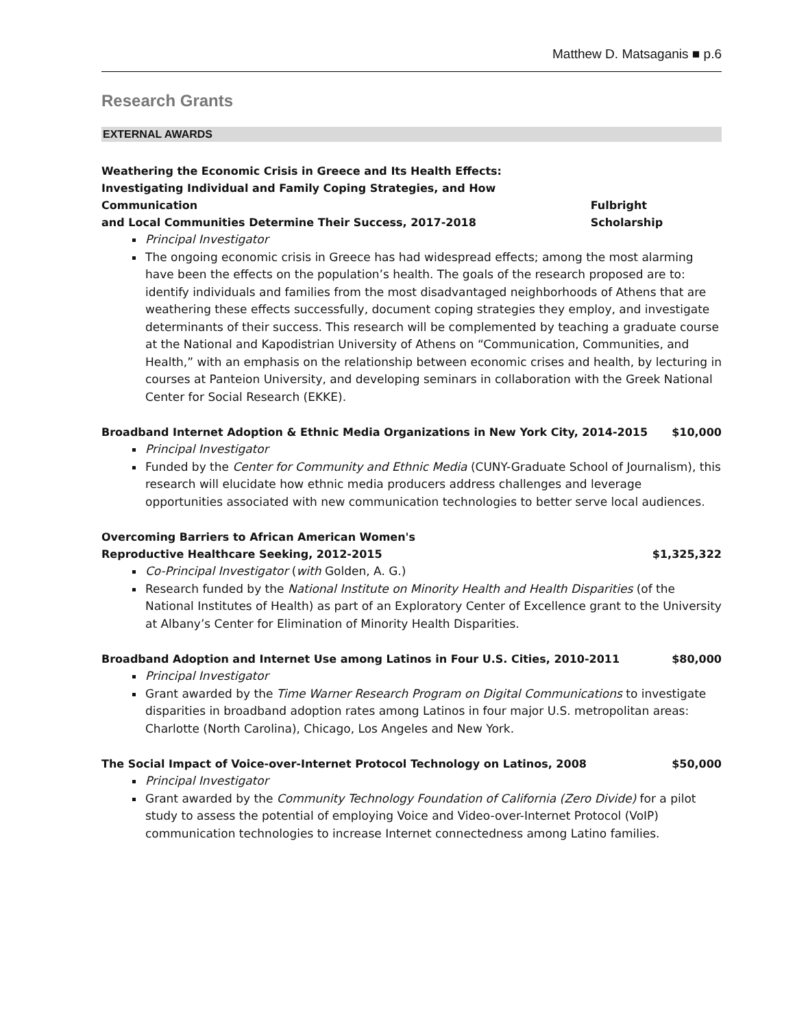Matthew D. Matsaganis ■ p.6
Research Grants
EXTERNAL AWARDS
Weathering the Economic Crisis in Greece and Its Health Effects:
Investigating Individual and Family Coping Strategies, and How Communication
and Local Communities Determine Their Success, 2017-2018 Fulbright Scholarship
Principal Investigator
The ongoing economic crisis in Greece has had widespread effects; among the most alarming have been the effects on the population’s health. The goals of the research proposed are to: identify individuals and families from the most disadvantaged neighborhoods of Athens that are weathering these effects successfully, document coping strategies they employ, and investigate determinants of their success. This research will be complemented by teaching a graduate course at the National and Kapodistrian University of Athens on “Communication, Communities, and Health,” with an emphasis on the relationship between economic crises and health, by lecturing in courses at Panteion University, and developing seminars in collaboration with the Greek National Center for Social Research (EKKE).
Broadband Internet Adoption & Ethnic Media Organizations in New York City, 2014-2015 $10,000
Principal Investigator
Funded by the Center for Community and Ethnic Media (CUNY-Graduate School of Journalism), this research will elucidate how ethnic media producers address challenges and leverage opportunities associated with new communication technologies to better serve local audiences.
Overcoming Barriers to African American Women's
Reproductive Healthcare Seeking, 2012-2015 $1,325,322
Co-Principal Investigator (with Golden, A. G.)
Research funded by the National Institute on Minority Health and Health Disparities (of the National Institutes of Health) as part of an Exploratory Center of Excellence grant to the University at Albany’s Center for Elimination of Minority Health Disparities.
Broadband Adoption and Internet Use among Latinos in Four U.S. Cities, 2010-2011 $80,000
Principal Investigator
Grant awarded by the Time Warner Research Program on Digital Communications to investigate disparities in broadband adoption rates among Latinos in four major U.S. metropolitan areas: Charlotte (North Carolina), Chicago, Los Angeles and New York.
The Social Impact of Voice-over-Internet Protocol Technology on Latinos, 2008 $50,000
Principal Investigator
Grant awarded by the Community Technology Foundation of California (Zero Divide) for a pilot study to assess the potential of employing Voice and Video-over-Internet Protocol (VoIP) communication technologies to increase Internet connectedness among Latino families.